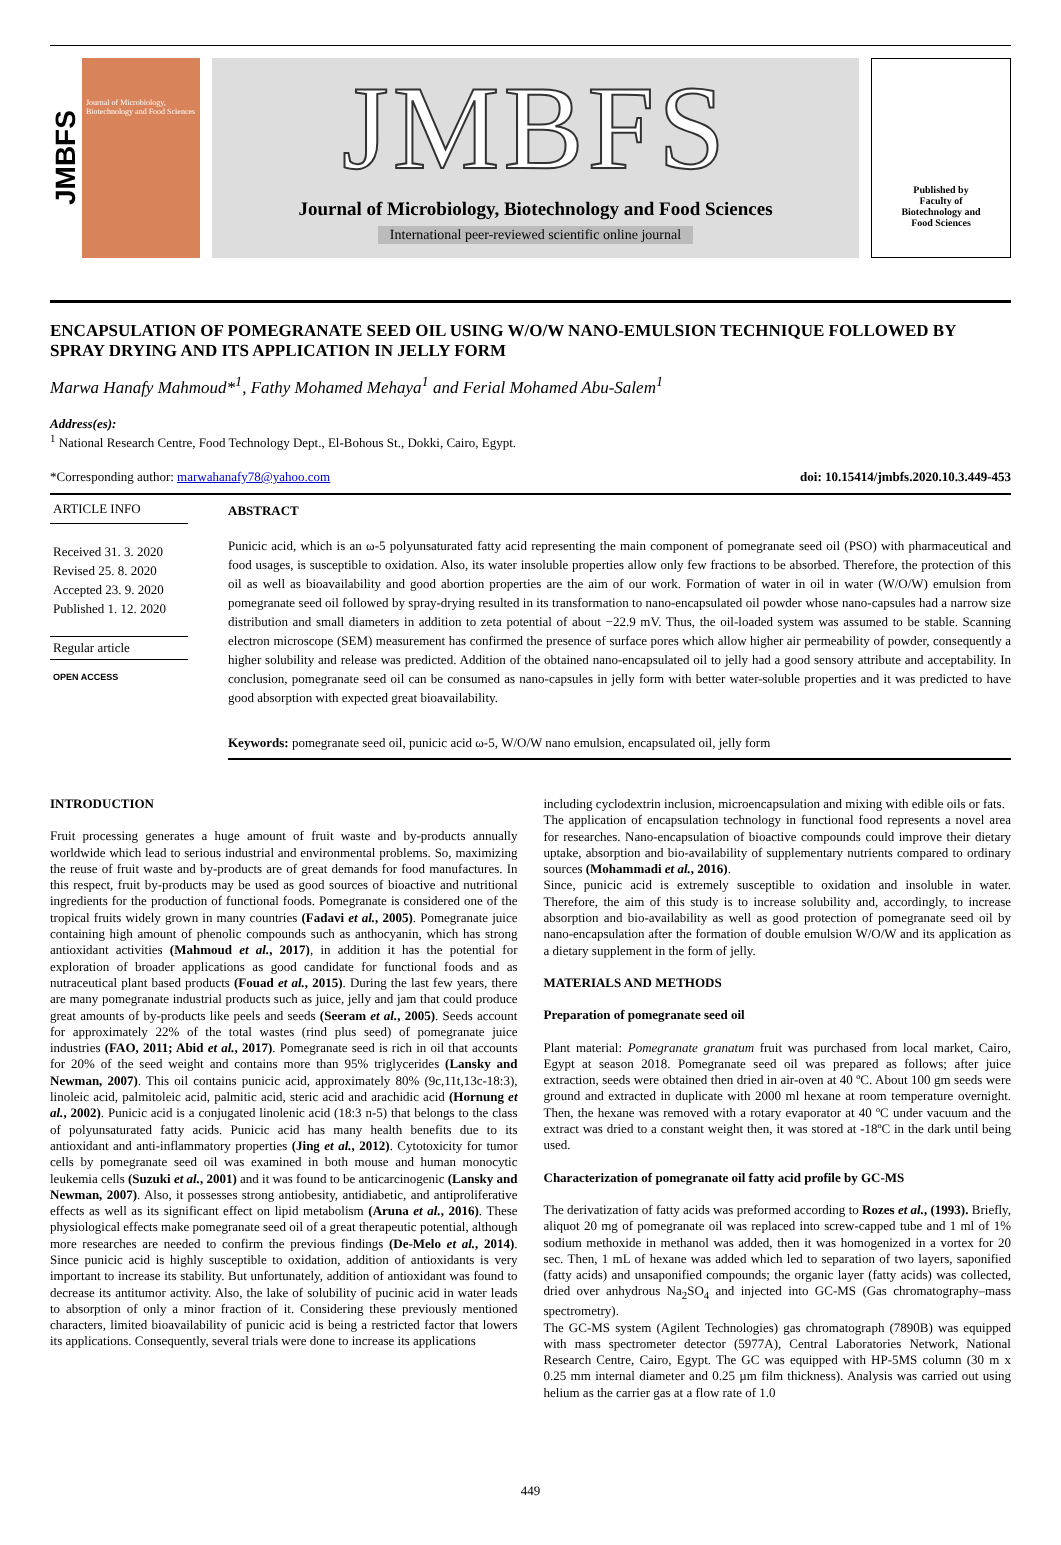JMBFS
Journal of Microbiology, Biotechnology and Food Sciences
JMBFS
Journal of Microbiology, Biotechnology and Food Sciences
International peer-reviewed scientific online journal
Published by
Faculty of
Biotechnology and
Food Sciences
ENCAPSULATION OF POMEGRANATE SEED OIL USING W/O/W NANO-EMULSION TECHNIQUE FOLLOWED BY SPRAY DRYING AND ITS APPLICATION IN JELLY FORM
Marwa Hanafy Mahmoud*<sup>1</sup>, Fathy Mohamed Mehaya<sup>1</sup> and Ferial Mohamed Abu-Salem<sup>1</sup>
Address(es):
<sup>1</sup> National Research Centre, Food Technology Dept., El-Bohous St., Dokki, Cairo, Egypt.
*Corresponding author: marwahanafy78@yahoo.com doi: 10.15414/jmbfs.2020.10.3.449-453
ARTICLE INFO
Received 31. 3. 2020
Revised 25. 8. 2020
Accepted 23. 9. 2020
Published 1. 12. 2020
Regular article
OPEN ACCESS
ABSTRACT
Punicic acid, which is an ω-5 polyunsaturated fatty acid representing the main component of pomegranate seed oil (PSO) with pharmaceutical and food usages, is susceptible to oxidation. Also, its water insoluble properties allow only few fractions to be absorbed. Therefore, the protection of this oil as well as bioavailability and good abortion properties are the aim of our work. Formation of water in oil in water (W/O/W) emulsion from pomegranate seed oil followed by spray-drying resulted in its transformation to nano-encapsulated oil powder whose nano-capsules had a narrow size distribution and small diameters in addition to zeta potential of about −22.9 mV. Thus, the oil-loaded system was assumed to be stable. Scanning electron microscope (SEM) measurement has confirmed the presence of surface pores which allow higher air permeability of powder, consequently a higher solubility and release was predicted. Addition of the obtained nano-encapsulated oil to jelly had a good sensory attribute and acceptability. In conclusion, pomegranate seed oil can be consumed as nano-capsules in jelly form with better water-soluble properties and it was predicted to have good absorption with expected great bioavailability.
Keywords: pomegranate seed oil, punicic acid ω-5, W/O/W nano emulsion, encapsulated oil, jelly form
INTRODUCTION
Fruit processing generates a huge amount of fruit waste and by-products annually worldwide which lead to serious industrial and environmental problems. So, maximizing the reuse of fruit waste and by-products are of great demands for food manufactures. In this respect, fruit by-products may be used as good sources of bioactive and nutritional ingredients for the production of functional foods. Pomegranate is considered one of the tropical fruits widely grown in many countries (Fadavi et al., 2005). Pomegranate juice containing high amount of phenolic compounds such as anthocyanin, which has strong antioxidant activities (Mahmoud et al., 2017), in addition it has the potential for exploration of broader applications as good candidate for functional foods and as nutraceutical plant based products (Fouad et al., 2015). During the last few years, there are many pomegranate industrial products such as juice, jelly and jam that could produce great amounts of by-products like peels and seeds (Seeram et al., 2005). Seeds account for approximately 22% of the total wastes (rind plus seed) of pomegranate juice industries (FAO, 2011; Abid et al., 2017). Pomegranate seed is rich in oil that accounts for 20% of the seed weight and contains more than 95% triglycerides (Lansky and Newman, 2007). This oil contains punicic acid, approximately 80% (9c,11t,13c-18:3), linoleic acid, palmitoleic acid, palmitic acid, steric acid and arachidic acid (Hornung et al., 2002). Punicic acid is a conjugated linolenic acid (18:3 n-5) that belongs to the class of polyunsaturated fatty acids. Punicic acid has many health benefits due to its antioxidant and anti-inflammatory properties (Jing et al., 2012). Cytotoxicity for tumor cells by pomegranate seed oil was examined in both mouse and human monocytic leukemia cells (Suzuki et al., 2001) and it was found to be anticarcinogenic (Lansky and Newman, 2007). Also, it possesses strong antiobesity, antidiabetic, and antiproliferative effects as well as its significant effect on lipid metabolism (Aruna et al., 2016). These physiological effects make pomegranate seed oil of a great therapeutic potential, although more researches are needed to confirm the previous findings (De-Melo et al., 2014). Since punicic acid is highly susceptible to oxidation, addition of antioxidants is very important to increase its stability. But unfortunately, addition of antioxidant was found to decrease its antitumor activity. Also, the lake of solubility of pucinic acid in water leads to absorption of only a minor fraction of it. Considering these previously mentioned characters, limited bioavailability of punicic acid is being a restricted factor that lowers its applications. Consequently, several trials were done to increase its applications
including cyclodextrin inclusion, microencapsulation and mixing with edible oils or fats.
The application of encapsulation technology in functional food represents a novel area for researches. Nano-encapsulation of bioactive compounds could improve their dietary uptake, absorption and bio-availability of supplementary nutrients compared to ordinary sources (Mohammadi et al., 2016).
Since, punicic acid is extremely susceptible to oxidation and insoluble in water. Therefore, the aim of this study is to increase solubility and, accordingly, to increase absorption and bio-availability as well as good protection of pomegranate seed oil by nano-encapsulation after the formation of double emulsion W/O/W and its application as a dietary supplement in the form of jelly.
MATERIALS AND METHODS
Preparation of pomegranate seed oil
Plant material: Pomegranate granatum fruit was purchased from local market, Cairo, Egypt at season 2018. Pomegranate seed oil was prepared as follows; after juice extraction, seeds were obtained then dried in air-oven at 40 ºC. About 100 gm seeds were ground and extracted in duplicate with 2000 ml hexane at room temperature overnight. Then, the hexane was removed with a rotary evaporator at 40 ºC under vacuum and the extract was dried to a constant weight then, it was stored at -18ºC in the dark until being used.
Characterization of pomegranate oil fatty acid profile by GC-MS
The derivatization of fatty acids was preformed according to Rozes et al., (1993). Briefly, aliquot 20 mg of pomegranate oil was replaced into screw-capped tube and 1 ml of 1% sodium methoxide in methanol was added, then it was homogenized in a vortex for 20 sec. Then, 1 mL of hexane was added which led to separation of two layers, saponified (fatty acids) and unsaponified compounds; the organic layer (fatty acids) was collected, dried over anhydrous Na<sub>2</sub>SO<sub>4</sub> and injected into GC-MS (Gas chromatography–mass spectrometry).
The GC-MS system (Agilent Technologies) gas chromatograph (7890B) was equipped with mass spectrometer detector (5977A), Central Laboratories Network, National Research Centre, Cairo, Egypt. The GC was equipped with HP-5MS column (30 m x 0.25 mm internal diameter and 0.25 µm film thickness). Analysis was carried out using helium as the carrier gas at a flow rate of 1.0
449